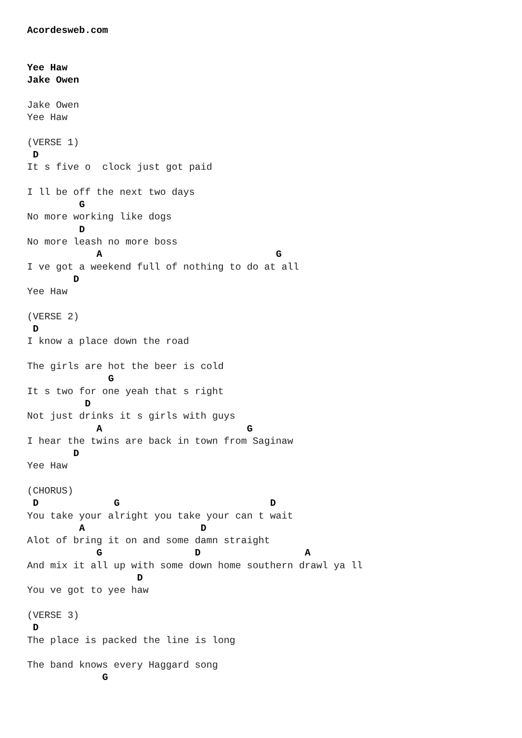Acordesweb.com


Yee Haw
Jake Owen

Jake Owen
Yee Haw

(VERSE 1)
 D
It s five o  clock just got paid

I ll be off the next two days
         G
No more working like dogs
         D
No more leash no more boss
            A                              G
I ve got a weekend full of nothing to do at all
        D
Yee Haw

(VERSE 2)
 D
I know a place down the road

The girls are hot the beer is cold
              G
It s two for one yeah that s right
          D
Not just drinks it s girls with guys
            A                         G
I hear the twins are back in town from Saginaw
        D
Yee Haw

(CHORUS)
 D             G                          D
You take your alright you take your can t wait
         A                    D
Alot of bring it on and some damn straight
            G                D                  A
And mix it all up with some down home southern drawl ya ll
                   D
You ve got to yee haw

(VERSE 3)
 D
The place is packed the line is long

The band knows every Haggard song
             G